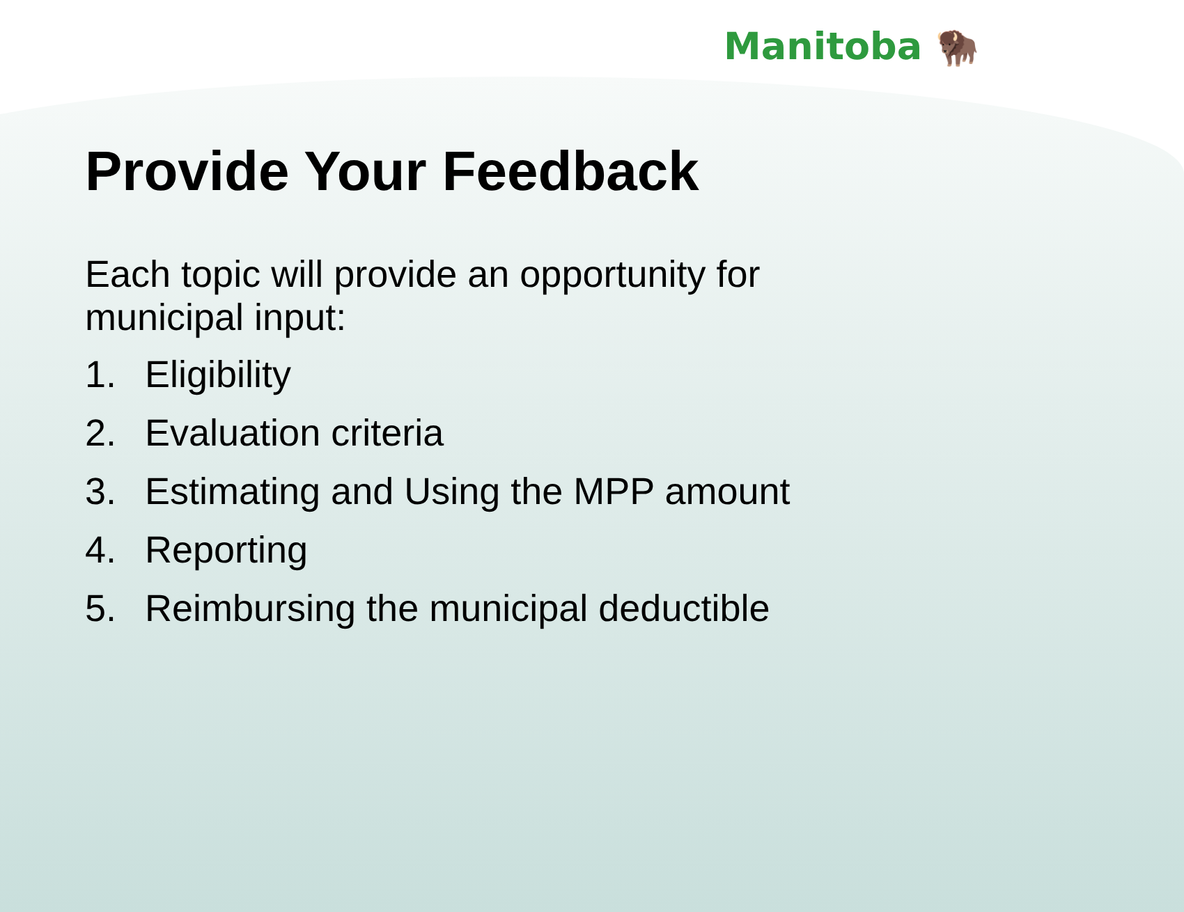Manitoba 🦬
Provide Your Feedback
Each topic will provide an opportunity for municipal input:
1. Eligibility
2. Evaluation criteria
3. Estimating and Using the MPP amount
4. Reporting
5. Reimbursing the municipal deductible